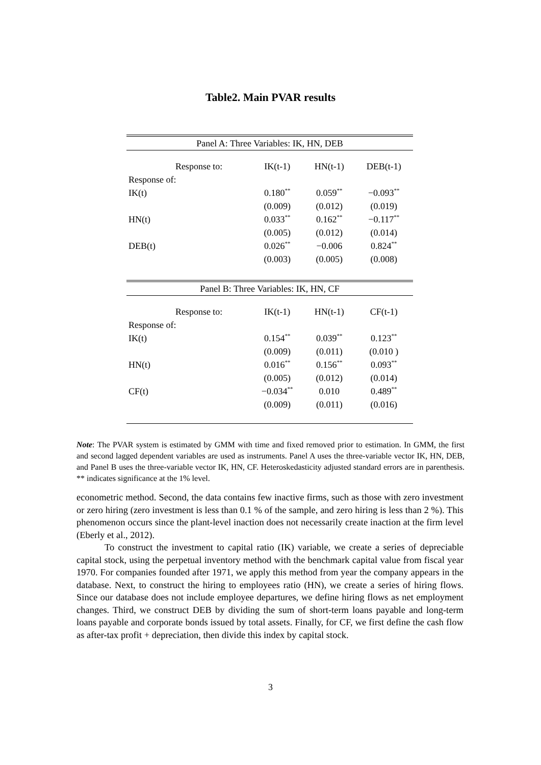Table2. Main PVAR results
| Panel A: Three Variables: IK, HN, DEB | | | | |
| --- | --- | --- | --- | --- |
| | Response to: | IK(t-1) | HN(t-1) | DEB(t-1) |
| Response of: | | | | |
| IK(t) | | 0.180<sup>**</sup> | 0.059<sup>**</sup> | −0.093<sup>**</sup> |
| | | (0.009) | (0.012) | (0.019) |
| HN(t) | | 0.033<sup>**</sup> | 0.162<sup>**</sup> | −0.117<sup>**</sup> |
| | | (0.005) | (0.012) | (0.014) |
| DEB(t) | | 0.026<sup>**</sup> | −0.006 | 0.824<sup>**</sup> |
| | | (0.003) | (0.005) | (0.008) |
| Panel B: Three Variables: IK, HN, CF | | | | |
| | Response to: | IK(t-1) | HN(t-1) | CF(t-1) |
| Response of: | | | | |
| IK(t) | | 0.154<sup>**</sup> | 0.039<sup>**</sup> | 0.123<sup>**</sup> |
| | | (0.009) | (0.011) | (0.010 ) |
| HN(t) | | 0.016<sup>**</sup> | 0.156<sup>**</sup> | 0.093<sup>**</sup> |
| | | (0.005) | (0.012) | (0.014) |
| CF(t) | | −0.034<sup>**</sup> | 0.010 | 0.489<sup>**</sup> |
| | | (0.009) | (0.011) | (0.016) |
Note: The PVAR system is estimated by GMM with time and fixed removed prior to estimation. In GMM, the first and second lagged dependent variables are used as instruments. Panel A uses the three-variable vector IK, HN, DEB, and Panel B uses the three-variable vector IK, HN, CF. Heteroskedasticity adjusted standard errors are in parenthesis. ** indicates significance at the 1% level.
econometric method. Second, the data contains few inactive firms, such as those with zero investment or zero hiring (zero investment is less than 0.1 % of the sample, and zero hiring is less than 2 %). This phenomenon occurs since the plant-level inaction does not necessarily create inaction at the firm level (Eberly et al., 2012).
To construct the investment to capital ratio (IK) variable, we create a series of depreciable capital stock, using the perpetual inventory method with the benchmark capital value from fiscal year 1970. For companies founded after 1971, we apply this method from year the company appears in the database. Next, to construct the hiring to employees ratio (HN), we create a series of hiring flows. Since our database does not include employee departures, we define hiring flows as net employment changes. Third, we construct DEB by dividing the sum of short-term loans payable and long-term loans payable and corporate bonds issued by total assets. Finally, for CF, we first define the cash flow as after-tax profit + depreciation, then divide this index by capital stock.
3